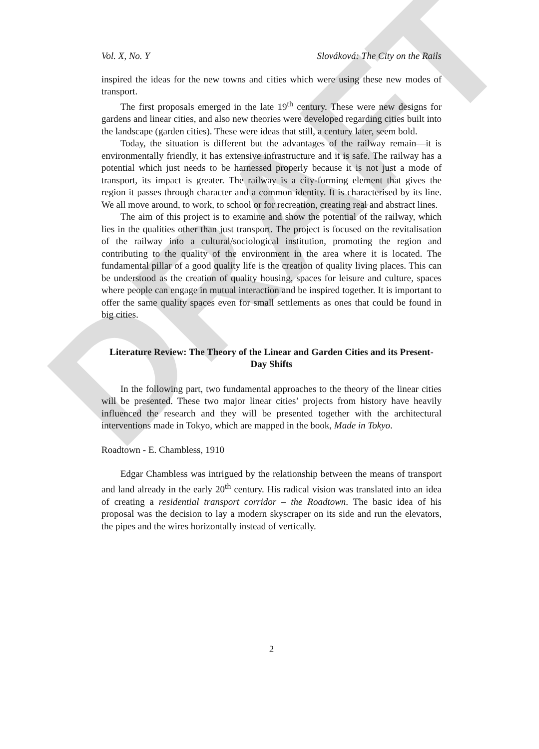DRAFT
Vol. X, No. Y Slováková: The City on the Rails
inspired the ideas for the new towns and cities which were using these new modes of transport.
The first proposals emerged in the late 19<sup>th</sup> century. These were new designs for gardens and linear cities, and also new theories were developed regarding cities built into the landscape (garden cities). These were ideas that still, a century later, seem bold.
Today, the situation is different but the advantages of the railway remain—it is environmentally friendly, it has extensive infrastructure and it is safe. The railway has a potential which just needs to be harnessed properly because it is not just a mode of transport, its impact is greater. The railway is a city-forming element that gives the region it passes through character and a common identity. It is characterised by its line. We all move around, to work, to school or for recreation, creating real and abstract lines.
The aim of this project is to examine and show the potential of the railway, which lies in the qualities other than just transport. The project is focused on the revitalisation of the railway into a cultural/sociological institution, promoting the region and contributing to the quality of the environment in the area where it is located. The fundamental pillar of a good quality life is the creation of quality living places. This can be understood as the creation of quality housing, spaces for leisure and culture, spaces where people can engage in mutual interaction and be inspired together. It is important to offer the same quality spaces even for small settlements as ones that could be found in big cities.
Literature Review: The Theory of the Linear and Garden Cities and its Present-Day Shifts
In the following part, two fundamental approaches to the theory of the linear cities will be presented. These two major linear cities’ projects from history have heavily influenced the research and they will be presented together with the architectural interventions made in Tokyo, which are mapped in the book, Made in Tokyo.
Roadtown - E. Chambless, 1910
Edgar Chambless was intrigued by the relationship between the means of transport and land already in the early 20<sup>th</sup> century. His radical vision was translated into an idea of creating a residential transport corridor – the Roadtown. The basic idea of his proposal was the decision to lay a modern skyscraper on its side and run the elevators, the pipes and the wires horizontally instead of vertically.
2